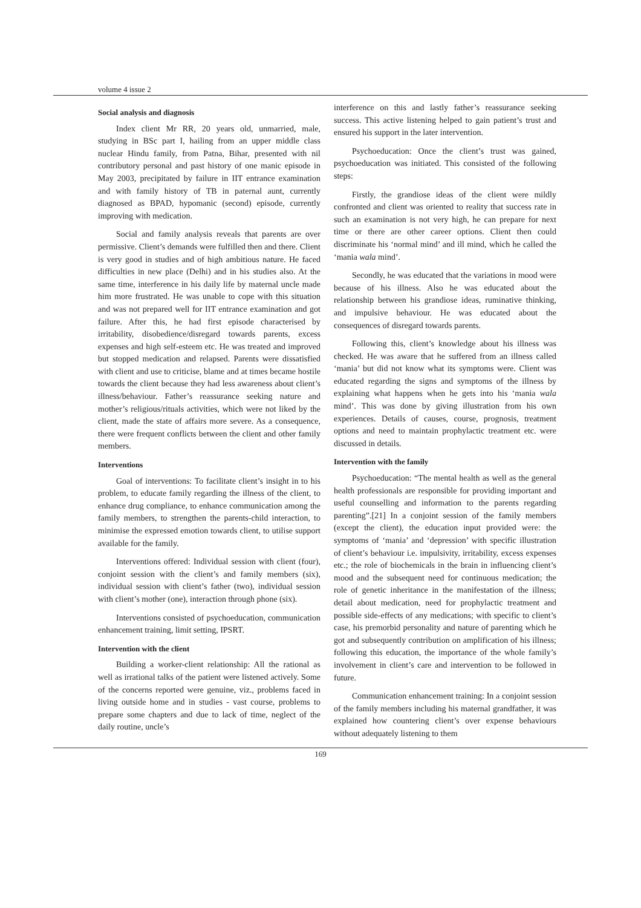volume 4 issue 2
Social analysis and diagnosis
Index client Mr RR, 20 years old, unmarried, male, studying in BSc part I, hailing from an upper middle class nuclear Hindu family, from Patna, Bihar, presented with nil contributory personal and past history of one manic episode in May 2003, precipitated by failure in IIT entrance examination and with family history of TB in paternal aunt, currently diagnosed as BPAD, hypomanic (second) episode, currently improving with medication.
Social and family analysis reveals that parents are over permissive. Client’s demands were fulfilled then and there. Client is very good in studies and of high ambitious nature. He faced difficulties in new place (Delhi) and in his studies also. At the same time, interference in his daily life by maternal uncle made him more frustrated. He was unable to cope with this situation and was not prepared well for IIT entrance examination and got failure. After this, he had first episode characterised by irritability, disobedience/disregard towards parents, excess expenses and high self-esteem etc. He was treated and improved but stopped medication and relapsed. Parents were dissatisfied with client and use to criticise, blame and at times became hostile towards the client because they had less awareness about client’s illness/behaviour. Father’s reassurance seeking nature and mother’s religious/rituals activities, which were not liked by the client, made the state of affairs more severe. As a consequence, there were frequent conflicts between the client and other family members.
Interventions
Goal of interventions: To facilitate client’s insight in to his problem, to educate family regarding the illness of the client, to enhance drug compliance, to enhance communication among the family members, to strengthen the parents-child interaction, to minimise the expressed emotion towards client, to utilise support available for the family.
Interventions offered: Individual session with client (four), conjoint session with the client’s and family members (six), individual session with client’s father (two), individual session with client’s mother (one), interaction through phone (six).
Interventions consisted of psychoeducation, communication enhancement training, limit setting, IPSRT.
Intervention with the client
Building a worker-client relationship: All the rational as well as irrational talks of the patient were listened actively. Some of the concerns reported were genuine, viz., problems faced in living outside home and in studies - vast course, problems to prepare some chapters and due to lack of time, neglect of the daily routine, uncle’s
interference on this and lastly father’s reassurance seeking success. This active listening helped to gain patient’s trust and ensured his support in the later intervention.
Psychoeducation: Once the client’s trust was gained, psychoeducation was initiated. This consisted of the following steps:
Firstly, the grandiose ideas of the client were mildly confronted and client was oriented to reality that success rate in such an examination is not very high, he can prepare for next time or there are other career options. Client then could discriminate his ‘normal mind’ and ill mind, which he called the ‘mania wala mind’.
Secondly, he was educated that the variations in mood were because of his illness. Also he was educated about the relationship between his grandiose ideas, ruminative thinking, and impulsive behaviour. He was educated about the consequences of disregard towards parents.
Following this, client’s knowledge about his illness was checked. He was aware that he suffered from an illness called ‘mania’ but did not know what its symptoms were. Client was educated regarding the signs and symptoms of the illness by explaining what happens when he gets into his ‘mania wala mind’. This was done by giving illustration from his own experiences. Details of causes, course, prognosis, treatment options and need to maintain prophylactic treatment etc. were discussed in details.
Intervention with the family
Psychoeducation: “The mental health as well as the general health professionals are responsible for providing important and useful counselling and information to the parents regarding parenting”.[21] In a conjoint session of the family members (except the client), the education input provided were: the symptoms of ‘mania’ and ‘depression’ with specific illustration of client’s behaviour i.e. impulsivity, irritability, excess expenses etc.; the role of biochemicals in the brain in influencing client’s mood and the subsequent need for continuous medication; the role of genetic inheritance in the manifestation of the illness; detail about medication, need for prophylactic treatment and possible side-effects of any medications; with specific to client’s case, his premorbid personality and nature of parenting which he got and subsequently contribution on amplification of his illness; following this education, the importance of the whole family’s involvement in client’s care and intervention to be followed in future.
Communication enhancement training: In a conjoint session of the family members including his maternal grandfather, it was explained how countering client’s over expense behaviours without adequately listening to them
169